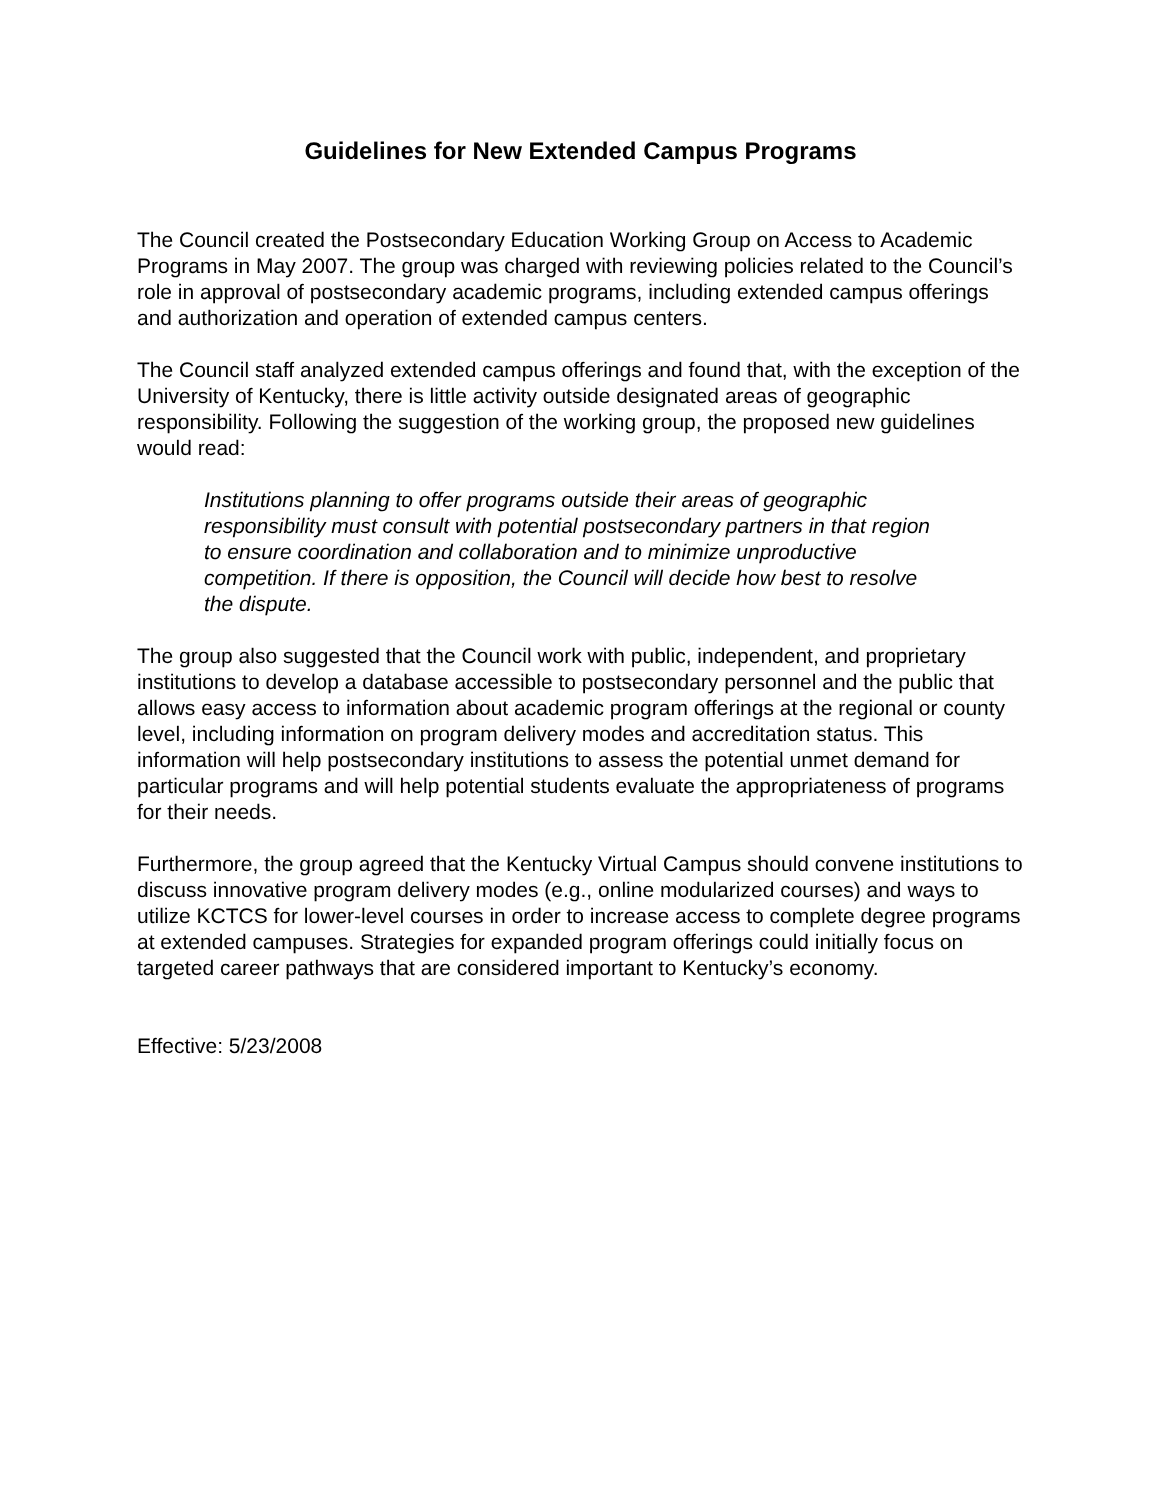Guidelines for New Extended Campus Programs
The Council created the Postsecondary Education Working Group on Access to Academic Programs in May 2007. The group was charged with reviewing policies related to the Council’s role in approval of postsecondary academic programs, including extended campus offerings and authorization and operation of extended campus centers.
The Council staff analyzed extended campus offerings and found that, with the exception of the University of Kentucky, there is little activity outside designated areas of geographic responsibility. Following the suggestion of the working group, the proposed new guidelines would read:
Institutions planning to offer programs outside their areas of geographic responsibility must consult with potential postsecondary partners in that region to ensure coordination and collaboration and to minimize unproductive competition. If there is opposition, the Council will decide how best to resolve the dispute.
The group also suggested that the Council work with public, independent, and proprietary institutions to develop a database accessible to postsecondary personnel and the public that allows easy access to information about academic program offerings at the regional or county level, including information on program delivery modes and accreditation status. This information will help postsecondary institutions to assess the potential unmet demand for particular programs and will help potential students evaluate the appropriateness of programs for their needs.
Furthermore, the group agreed that the Kentucky Virtual Campus should convene institutions to discuss innovative program delivery modes (e.g., online modularized courses) and ways to utilize KCTCS for lower-level courses in order to increase access to complete degree programs at extended campuses. Strategies for expanded program offerings could initially focus on targeted career pathways that are considered important to Kentucky’s economy.
Effective: 5/23/2008